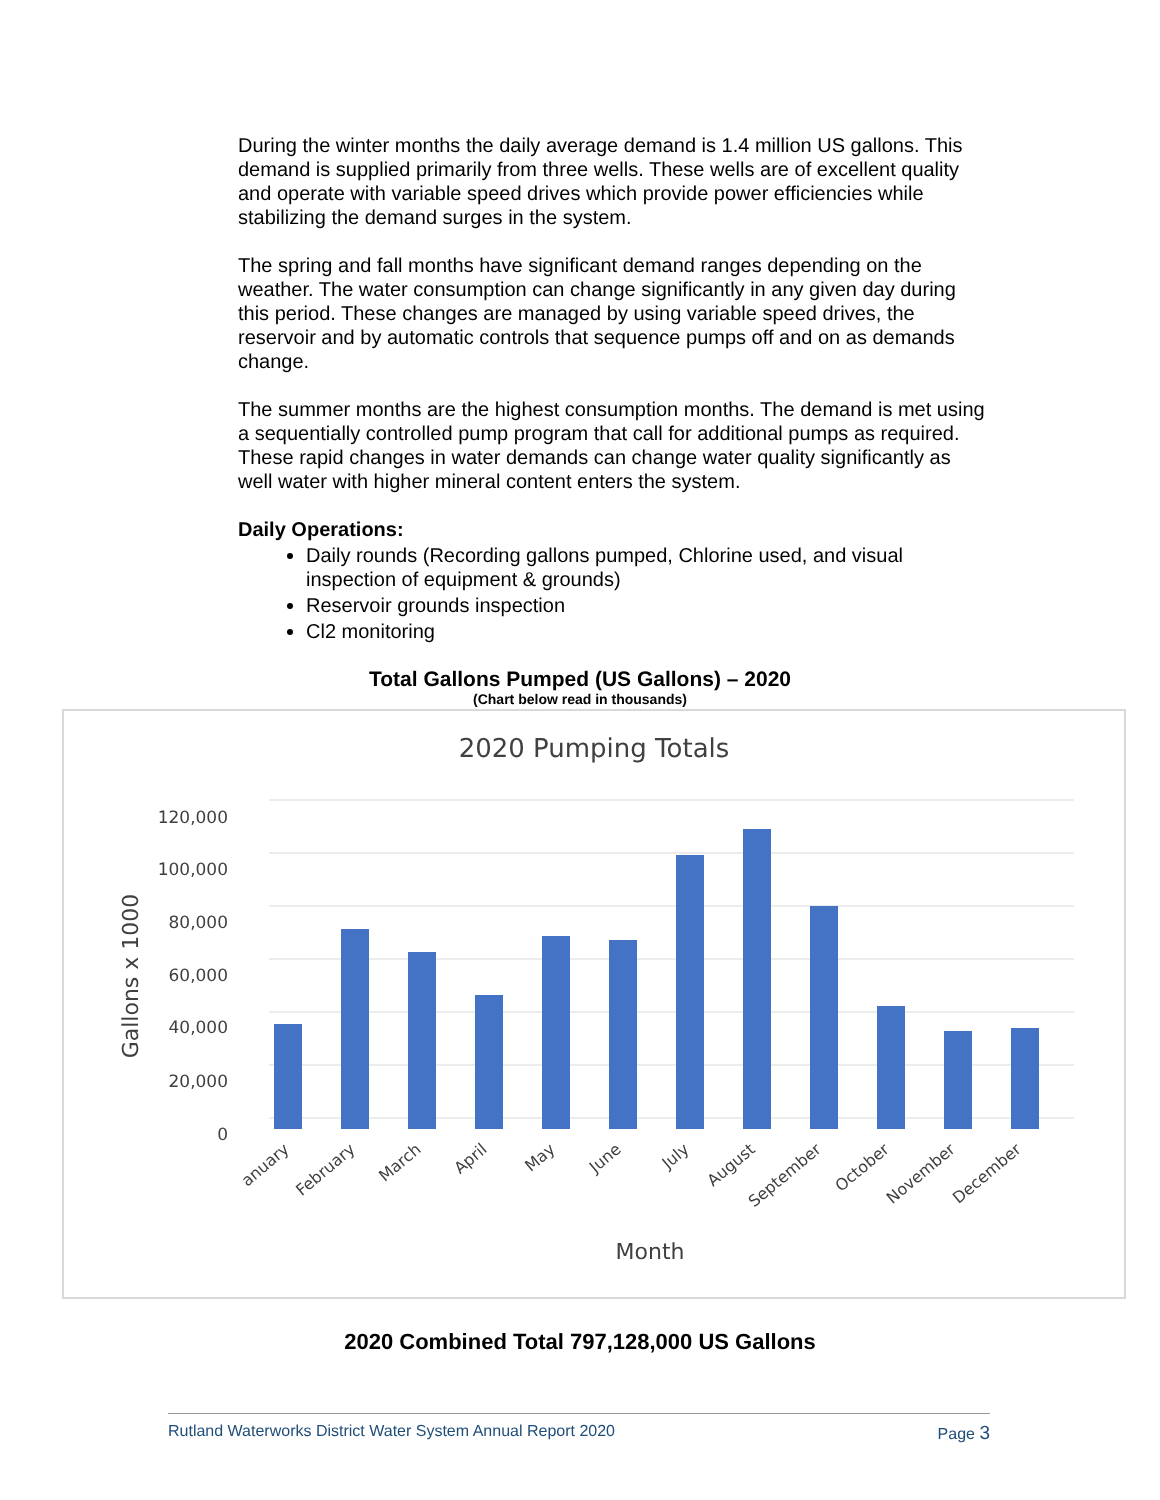During the winter months the daily average demand is 1.4 million US gallons. This demand is supplied primarily from three wells. These wells are of excellent quality and operate with variable speed drives which provide power efficiencies while stabilizing the demand surges in the system.
The spring and fall months have significant demand ranges depending on the weather. The water consumption can change significantly in any given day during this period. These changes are managed by using variable speed drives, the reservoir and by automatic controls that sequence pumps off and on as demands change.
The summer months are the highest consumption months. The demand is met using a sequentially controlled pump program that call for additional pumps as required. These rapid changes in water demands can change water quality significantly as well water with higher mineral content enters the system.
Daily Operations:
Daily rounds (Recording gallons pumped, Chlorine used, and visual inspection of equipment & grounds)
Reservoir grounds inspection
Cl2 monitoring
Total Gallons Pumped (US Gallons) – 2020
(Chart below read in thousands)
2020 Pumping Totals
120,000
100,000
80,000
60,000
40,000
20,000
0
Gallons x 1000
anuary
February
March
April
May
June
July
August
September
October
November
December
Month
2020 Combined Total 797,128,000 US Gallons
Rutland Waterworks District Water System Annual Report 2020 Page 3